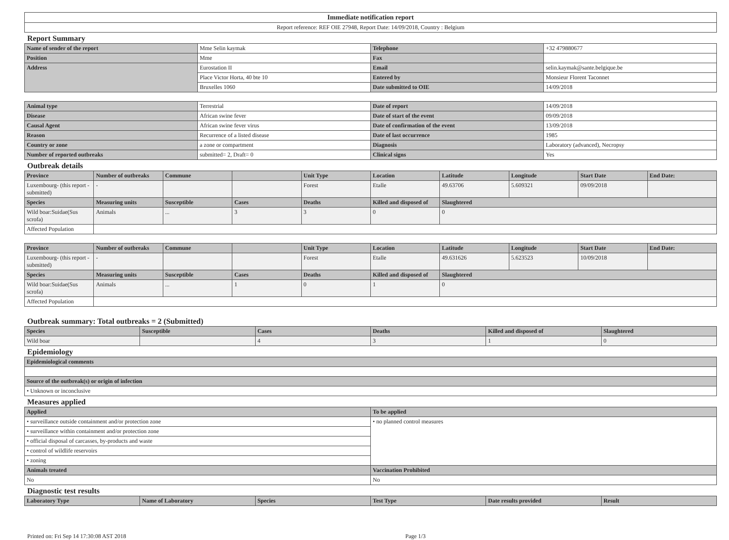| Immediate notification report |
| Report reference: REF OIE 27948, Report Date: 14/09/2018, Country : Belgium |
Report Summary
| Name of sender of the report | Mme Selin kaymak | Telephone | +32 479880677 |
| Position | Mme | Fax | |
| Address | Eurostation II | Email | selin.kaymak@sante.belgique.be |
| | Place Victor Horta, 40 bte 10 | Entered by | Monsieur Florent Taconnet |
| | Bruxelles 1060 | Date submitted to OIE | 14/09/2018 |
| Animal type | Terrestrial | Date of report | 14/09/2018 |
| Disease | African swine fever | Date of start of the event | 09/09/2018 |
| Causal Agent | African swine fever virus | Date of confirmation of the event | 13/09/2018 |
| Reason | Recurrence of a listed disease | Date of last occurrence | 1985 |
| Country or zone | a zone or compartment | Diagnosis | Laboratory (advanced), Necropsy |
| Number of reported outbreaks | submitted= 2, Draft= 0 | Clinical signs | Yes |
Outbreak details
| Province | Number of outbreaks | Commune | | Unit Type | Location | Latitude | Longitude | Start Date | End Date: |
| --- | --- | --- | --- | --- | --- | --- | --- | --- | --- |
| Luxembourg- (this report - submitted) | - | | | Forest | Etalle | 49.63706 | 5.609321 | 09/09/2018 | |
| Species | Measuring units | Susceptible | Cases | Deaths | Killed and disposed of | Slaughtered | | | |
| Wild boar:Suidae(Sus scrofa) | Animals | ... | 3 | 3 | 0 | 0 | | | |
| Affected Population | | | | | | | | | |
| Province | Number of outbreaks | Commune | | Unit Type | Location | Latitude | Longitude | Start Date | End Date: |
| --- | --- | --- | --- | --- | --- | --- | --- | --- | --- |
| Luxembourg- (this report - submitted) | - | | | Forest | Etalle | 49.631626 | 5.623523 | 10/09/2018 | |
| Species | Measuring units | Susceptible | Cases | Deaths | Killed and disposed of | Slaughtered | | | |
| Wild boar:Suidae(Sus scrofa) | Animals | ... | 1 | 0 | 1 | 0 | | | |
| Affected Population | | | | | | | | | |
Outbreak summary: Total outbreaks = 2 (Submitted)
| Species | Susceptible | Cases | Deaths | Killed and disposed of | Slaughtered |
| --- | --- | --- | --- | --- | --- |
| Wild boar | | 4 | 3 | 1 | 0 |
Epidemiology
| Epidemiological comments |
| --- |
| Source of the outbreak(s) or origin of infection |
| • Unknown or inconclusive |
Measures applied
| Applied | To be applied |
| --- | --- |
| • surveillance outside containment and/or protection zone | • no planned control measures |
| • surveillance within containment and/or protection zone | |
| • official disposal of carcasses, by-products and waste | |
| • control of wildlife reservoirs | |
| • zoning | |
| Animals treated | Vaccination Prohibited |
| No | No |
Diagnostic test results
| Laboratory Type | Name of Laboratory | Species | Test Type | Date results provided | Result |
| --- | --- | --- | --- | --- | --- |
Printed on: Fri Sep 14 17:30:08 AST 2018 Page 1/3